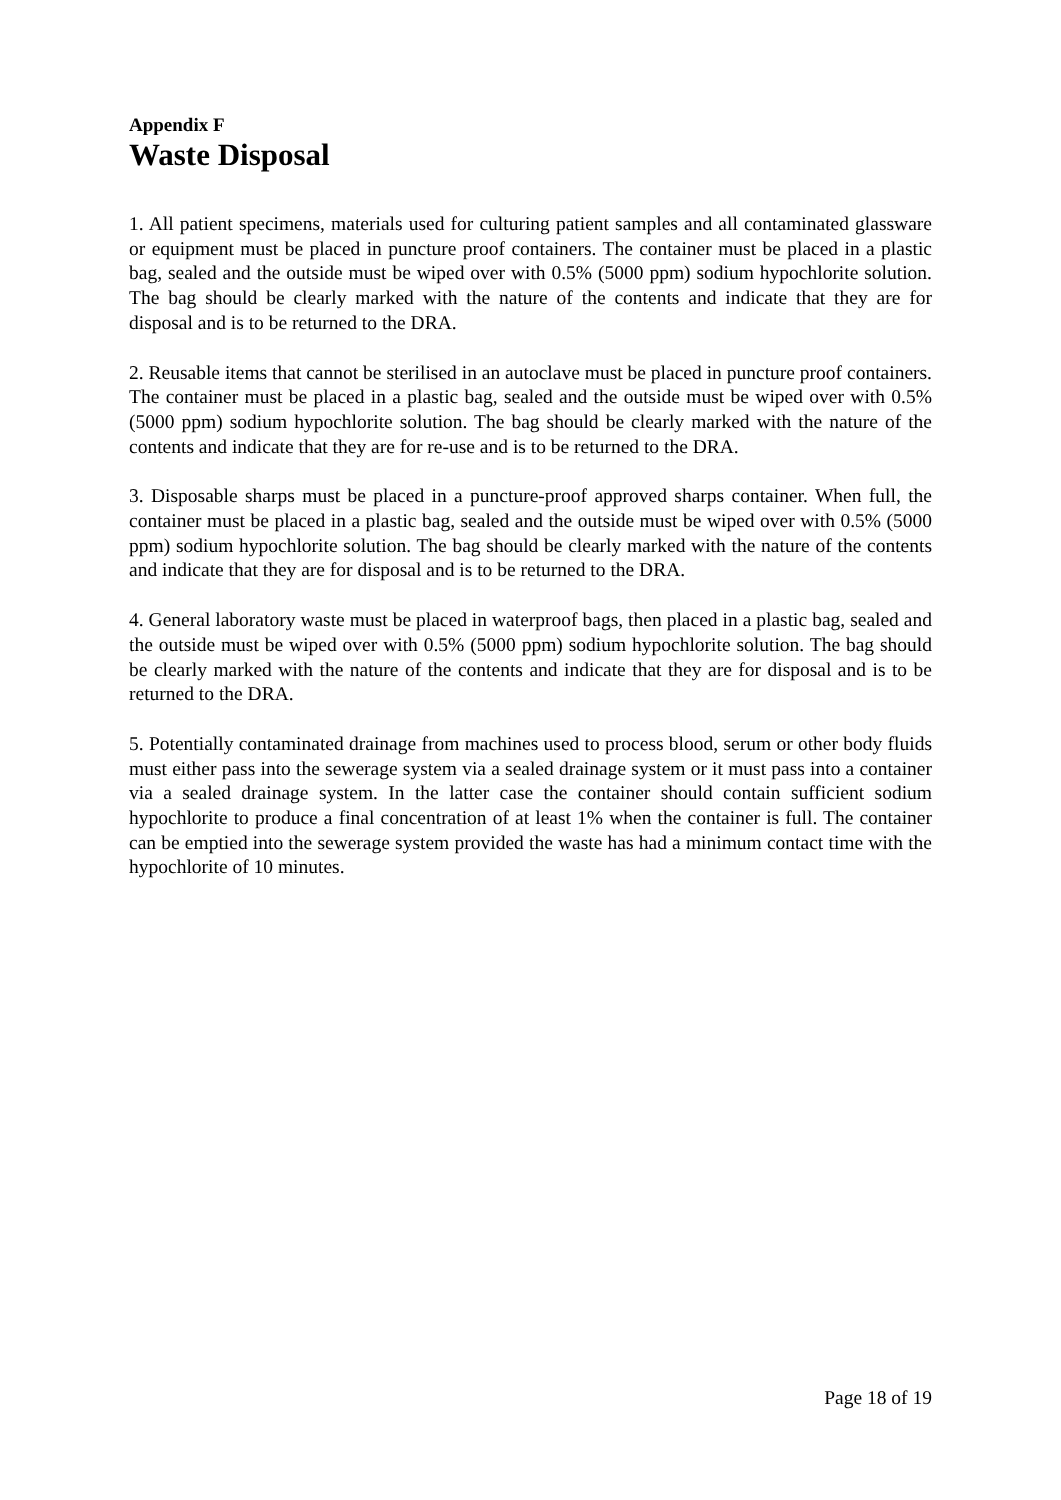Appendix F
Waste Disposal
1. All patient specimens, materials used for culturing patient samples and all contaminated glassware or equipment must be placed in puncture proof containers. The container must be placed in a plastic bag, sealed and the outside must be wiped over with 0.5% (5000 ppm) sodium hypochlorite solution. The bag should be clearly marked with the nature of the contents and indicate that they are for disposal and is to be returned to the DRA.
2. Reusable items that cannot be sterilised in an autoclave must be placed in puncture proof containers. The container must be placed in a plastic bag, sealed and the outside must be wiped over with 0.5% (5000 ppm) sodium hypochlorite solution. The bag should be clearly marked with the nature of the contents and indicate that they are for re-use and is to be returned to the DRA.
3. Disposable sharps must be placed in a puncture-proof approved sharps container. When full, the container must be placed in a plastic bag, sealed and the outside must be wiped over with 0.5% (5000 ppm) sodium hypochlorite solution. The bag should be clearly marked with the nature of the contents and indicate that they are for disposal and is to be returned to the DRA.
4. General laboratory waste must be placed in waterproof bags, then placed in a plastic bag, sealed and the outside must be wiped over with 0.5% (5000 ppm) sodium hypochlorite solution. The bag should be clearly marked with the nature of the contents and indicate that they are for disposal and is to be returned to the DRA.
5. Potentially contaminated drainage from machines used to process blood, serum or other body fluids must either pass into the sewerage system via a sealed drainage system or it must pass into a container via a sealed drainage system. In the latter case the container should contain sufficient sodium hypochlorite to produce a final concentration of at least 1% when the container is full. The container can be emptied into the sewerage system provided the waste has had a minimum contact time with the hypochlorite of 10 minutes.
Page 18 of 19